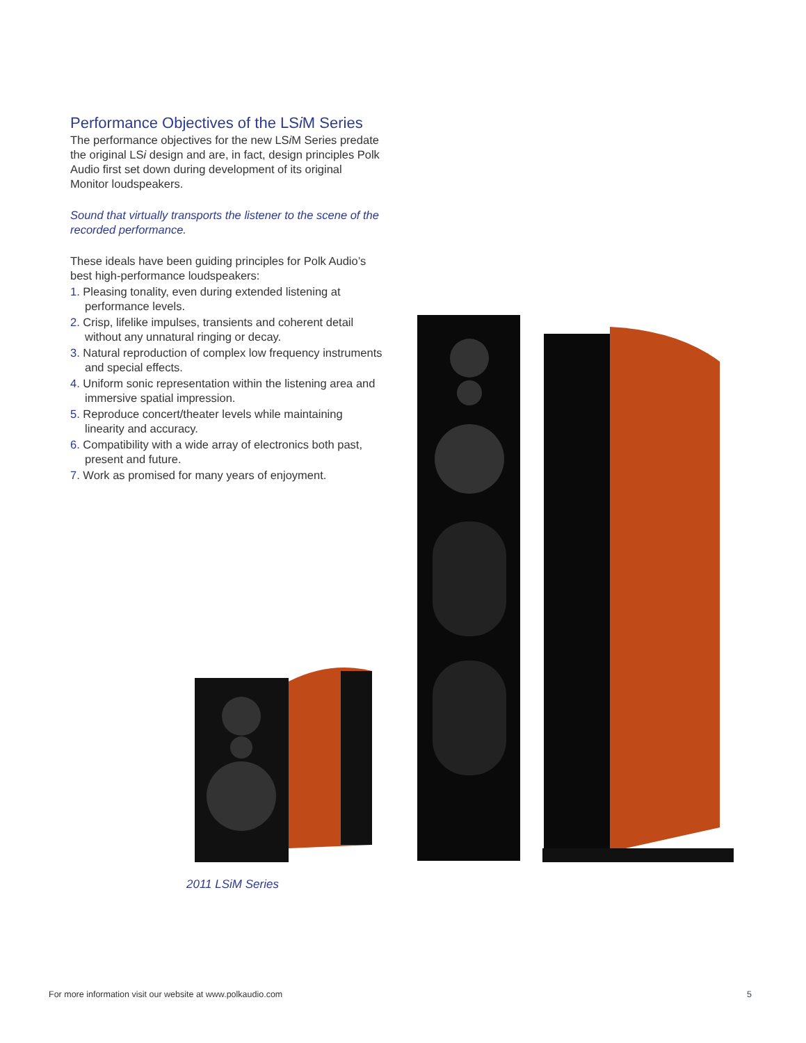Performance Objectives of the LSi M Series
The performance objectives for the new LSi M Series predate the original LSi design and are, in fact, design principles Polk Audio first set down during development of its original Monitor loudspeakers.
Sound that virtually transports the listener to the scene of the recorded performance.
These ideals have been guiding principles for Polk Audio’s best high-performance loudspeakers:
1. Pleasing tonality, even during extended listening at performance levels.
2. Crisp, lifelike impulses, transients and coherent detail without any unnatural ringing or decay.
3. Natural reproduction of complex low frequency instruments and special effects.
4. Uniform sonic representation within the listening area and immersive spatial impression.
5. Reproduce concert/theater levels while maintaining linearity and accuracy.
6. Compatibility with a wide array of electronics both past, present and future.
7. Work as promised for many years of enjoyment.
2011 LSi M Series
For more information visit our website at www.polkaudio.com
5